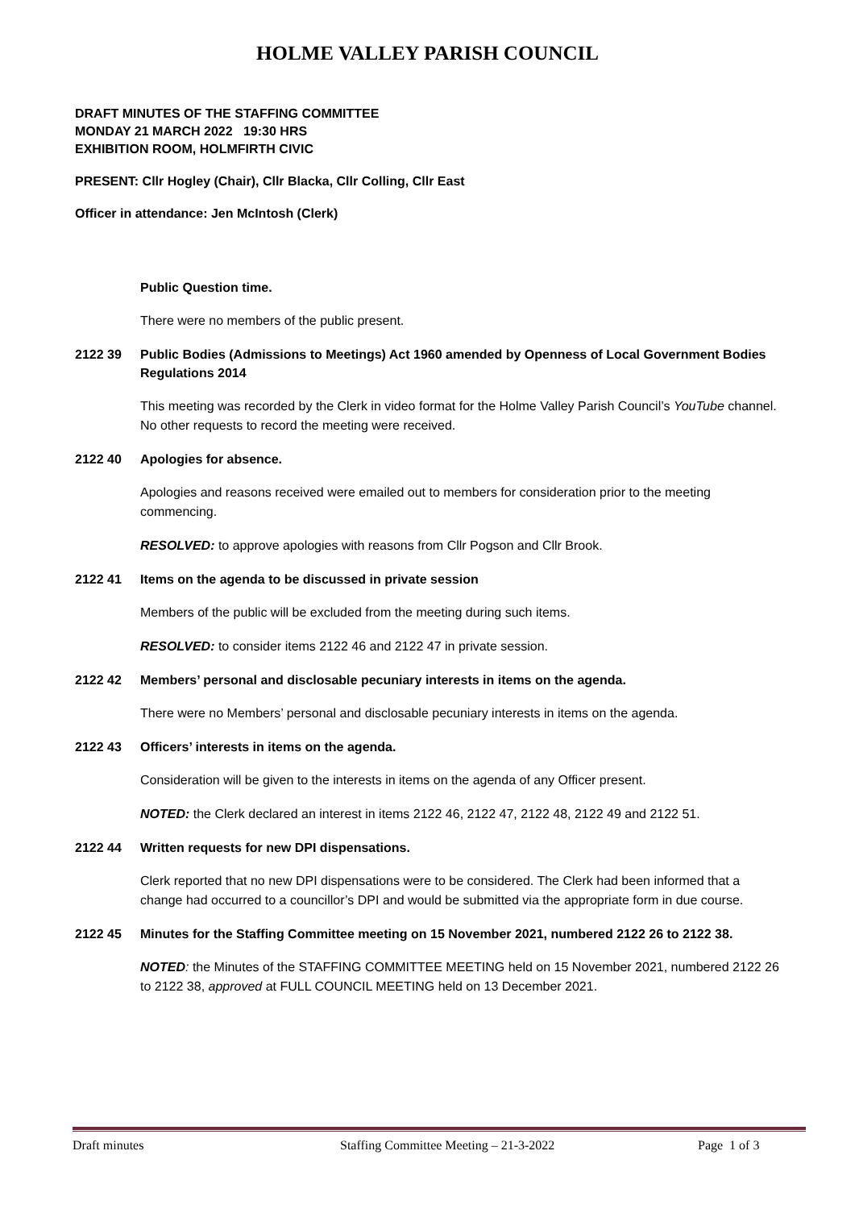HOLME VALLEY PARISH COUNCIL
DRAFT MINUTES OF THE STAFFING COMMITTEE
MONDAY 21 MARCH 2022 19:30 HRS
EXHIBITION ROOM, HOLMFIRTH CIVIC
PRESENT: Cllr Hogley (Chair), Cllr Blacka, Cllr Colling, Cllr East
Officer in attendance: Jen McIntosh (Clerk)
Public Question time.
There were no members of the public present.
2122 39 Public Bodies (Admissions to Meetings) Act 1960 amended by Openness of Local Government Bodies Regulations 2014
This meeting was recorded by the Clerk in video format for the Holme Valley Parish Council’s YouTube channel. No other requests to record the meeting were received.
2122 40 Apologies for absence.
Apologies and reasons received were emailed out to members for consideration prior to the meeting commencing.
RESOLVED: to approve apologies with reasons from Cllr Pogson and Cllr Brook.
2122 41 Items on the agenda to be discussed in private session
Members of the public will be excluded from the meeting during such items.
RESOLVED: to consider items 2122 46 and 2122 47 in private session.
2122 42 Members’ personal and disclosable pecuniary interests in items on the agenda.
There were no Members’ personal and disclosable pecuniary interests in items on the agenda.
2122 43 Officers’ interests in items on the agenda.
Consideration will be given to the interests in items on the agenda of any Officer present.
NOTED: the Clerk declared an interest in items 2122 46, 2122 47, 2122 48, 2122 49 and 2122 51.
2122 44 Written requests for new DPI dispensations.
Clerk reported that no new DPI dispensations were to be considered. The Clerk had been informed that a change had occurred to a councillor’s DPI and would be submitted via the appropriate form in due course.
2122 45 Minutes for the Staffing Committee meeting on 15 November 2021, numbered 2122 26 to 2122 38.
NOTED: the Minutes of the STAFFING COMMITTEE MEETING held on 15 November 2021, numbered 2122 26 to 2122 38, approved at FULL COUNCIL MEETING held on 13 December 2021.
Draft minutes Staffing Committee Meeting – 21-3-2022 Page 1 of 3